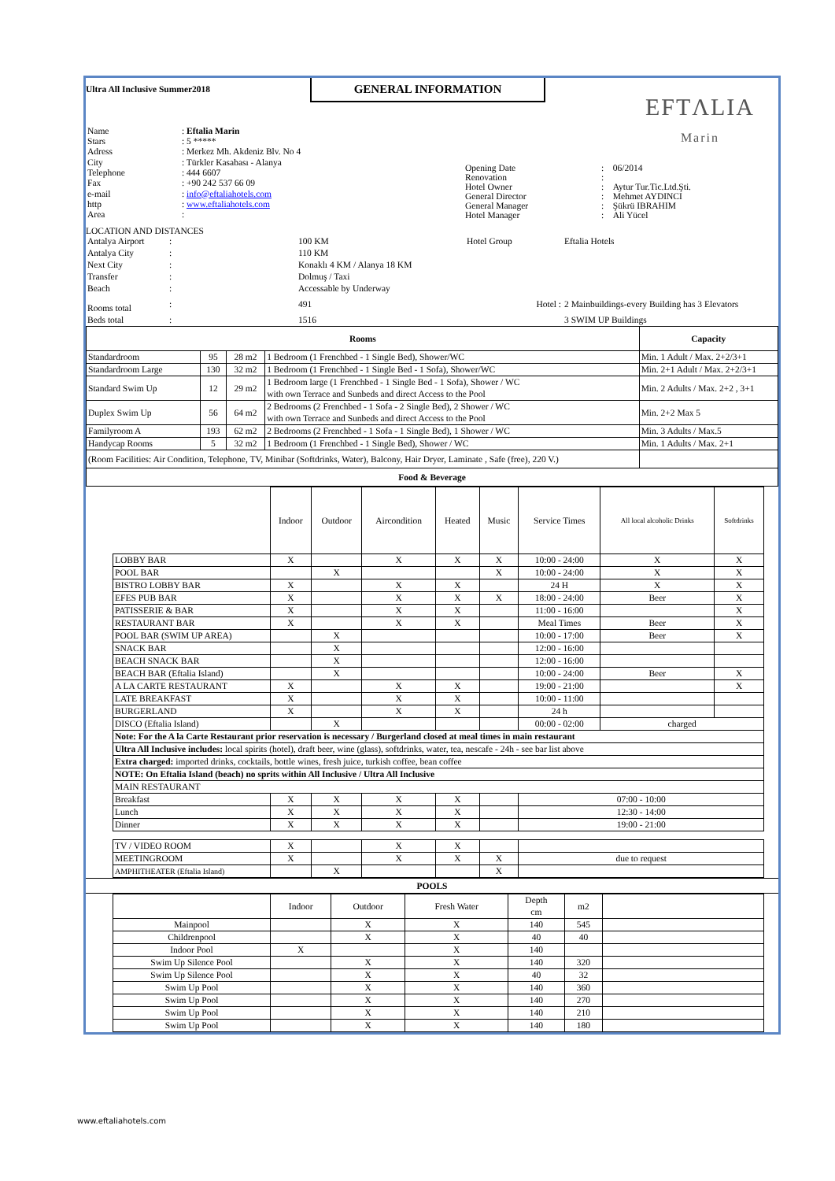Ultra All Inclusive Summer2018
GENERAL INFORMATION
EFTΛLIA
Marin
| Name | : Eftalia Marin |
| Stars | : 5 ***** |
| Adress | : Merkez Mh. Akdeniz Blv. No 4 |
| City | : Türkler Kasabası - Alanya |
| Telephone | : 444 6607 |
| Fax | : +90 242 537 66 09 |
| e-mail | : info@eftaliahotels.com |
| http | : www.eftaliahotels.com |
| Area | : |
| Opening Date | : | 06/2014 |
| Renovation | : | |
| Hotel Owner | : | Aytur Tur.Tic.Ltd.Şti. |
| General Director | : | Mehmet AYDINCI |
| General Manager | : | Şükrü IBRAHIM |
| Hotel Manager | : | Ali Yücel |
LOCATION AND DISTANCES
| Antalya Airport | : | 100 KM | Hotel Group | Eftalia Hotels |
| Antalya City | : | 110 KM | | |
| Next City | : | Konaklı 4 KM / Alanya 18 KM | | |
| Transfer | : | Dolmuş / Taxi | | |
| Beach | : | Accessable by Underway | | |
| Rooms total | : | 491 | Hotel : | 2 Mainbuildings-every Building has 3 Elevators |
| Beds total | : | 1516 | | 3 SWIM UP Buildings |
| Rooms | | | | Capacity |
| Standardroom | 95 | 28 m2 | 1 Bedroom (1 Frenchbed - 1 Single Bed), Shower/WC | Min. 1 Adult / Max. 2+2/3+1 |
| Standardroom Large | 130 | 32 m2 | 1 Bedroom (1 Frenchbed - 1 Single Bed - 1 Sofa), Shower/WC | Min. 2+1 Adult / Max. 2+2/3+1 |
| Standard Swim Up | 12 | 29 m2 | 1 Bedroom large (1 Frenchbed - 1 Single Bed - 1 Sofa), Shower / WC with own Terrace and Sunbeds and direct Access to the Pool | Min. 2 Adults / Max. 2+2 , 3+1 |
| Duplex Swim Up | 56 | 64 m2 | 2 Bedrooms (2 Frenchbed - 1 Sofa - 2 Single Bed), 2 Shower / WC with own Terrace and Sunbeds and direct Access to the Pool | Min. 2+2 Max 5 |
| Familyroom A | 193 | 62 m2 | 2 Bedrooms (2 Frenchbed - 1 Sofa - 1 Single Bed), 1 Shower / WC | Min. 3 Adults / Max.5 |
| Handycap Rooms | 5 | 32 m2 | 1 Bedroom (1 Frenchbed - 1 Single Bed), Shower / WC | Min. 1 Adults / Max. 2+1 |
| (Room Facilities: Air Condition, Telephone, TV, Minibar (Softdrinks, Water), Balcony, Hair Dryer, Laminate , Safe (free), 220 V.) | | | | |
| Food & Beverage | | | | |
| | Indoor | Outdoor | Aircondition | Heated | Music | Service Times | All local alcoholic Drinks | Softdrinks |
| LOBBY BAR | X | | X | X | X | 10:00 - 24:00 | X | X |
| POOL BAR | | X | | | X | 10:00 - 24:00 | X | X |
| BISTRO LOBBY BAR | X | | X | X | | 24 H | X | X |
| EFES PUB BAR | X | | X | X | X | 18:00 - 24:00 | Beer | X |
| PATISSERIE & BAR | X | | X | X | | 11:00 - 16:00 | | X |
| RESTAURANT BAR | X | | X | X | | Meal Times | Beer | X |
| POOL BAR (SWIM UP AREA) | | X | | | | 10:00 - 17:00 | Beer | X |
| SNACK BAR | | X | | | | 12:00 - 16:00 | | |
| BEACH SNACK BAR | | X | | | | 12:00 - 16:00 | | |
| BEACH BAR (Eftalia Island) | | X | | | | 10:00 - 24:00 | Beer | X |
| A LA CARTE RESTAURANT | X | | X | X | | 19:00 - 21:00 | | X |
| LATE BREAKFAST | X | | X | X | | 10:00 - 11:00 | | |
| BURGERLAND | X | | X | X | | 24 h | | |
| DISCO (Eftalia Island) | | X | | | | 00:00 - 02:00 | charged | |
| Note: For the A la Carte Restaurant prior reservation is necessary / Burgerland closed at meal times in main restaurant | | | | | | | | |
| Ultra All Inclusive includes: local spirits (hotel), draft beer, wine (glass), softdrinks, water, tea, nescafe - 24h - see bar list above | | | | | | | | |
| Extra charged: imported drinks, cocktails, bottle wines, fresh juice, turkish coffee, bean coffee | | | | | | | | |
| NOTE: On Eftalia Island (beach) no sprits within All Inclusive / Ultra All Inclusive | | | | | | | | |
| MAIN RESTAURANT | | | | | | | | |
| Breakfast | X | X | X | X | | 07:00 - 10:00 | | |
| Lunch | X | X | X | X | | 12:30 - 14:00 | | |
| Dinner | X | X | X | X | | 19:00 - 21:00 | | |
| TV / VIDEO ROOM | X | | X | X | | | | |
| MEETINGROOM | X | | X | X | X | due to request | | |
| AMPHITHEATER (Eftalia Island) | | X | | | X | | | |
POOLS
| | Indoor | Outdoor | Fresh Water | Depth cm | m2 | |
| Mainpool | | X | X | 140 | 545 | |
| Childrenpool | | X | X | 40 | 40 | |
| Indoor Pool | X | | X | 140 | | |
| Swim Up Silence Pool | | X | X | 140 | 320 | |
| Swim Up Silence Pool | | X | X | 40 | 32 | |
| Swim Up Pool | | X | X | 140 | 360 | |
| Swim Up Pool | | X | X | 140 | 270 | |
| Swim Up Pool | | X | X | 140 | 210 | |
| Swim Up Pool | | X | X | 140 | 180 | |
www.eftaliahotels.com